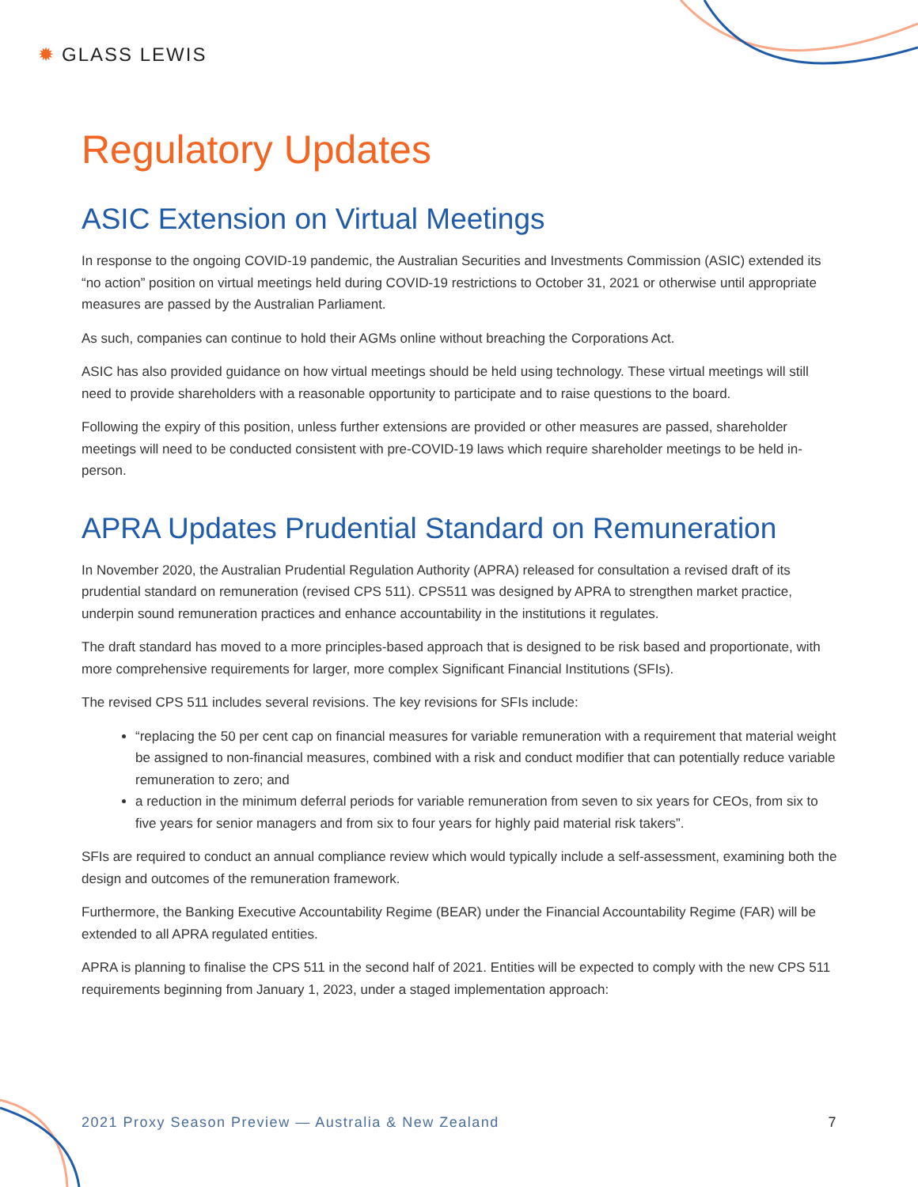✹ GLASS LEWIS
Regulatory Updates
ASIC Extension on Virtual Meetings
In response to the ongoing COVID-19 pandemic, the Australian Securities and Investments Commission (ASIC) extended its “no action” position on virtual meetings held during COVID-19 restrictions to October 31, 2021 or otherwise until appropriate measures are passed by the Australian Parliament.
As such, companies can continue to hold their AGMs online without breaching the Corporations Act.
ASIC has also provided guidance on how virtual meetings should be held using technology. These virtual meetings will still need to provide shareholders with a reasonable opportunity to participate and to raise questions to the board.
Following the expiry of this position, unless further extensions are provided or other measures are passed, shareholder meetings will need to be conducted consistent with pre-COVID-19 laws which require shareholder meetings to be held in-person.
APRA Updates Prudential Standard on Remuneration
In November 2020, the Australian Prudential Regulation Authority (APRA) released for consultation a revised draft of its prudential standard on remuneration (revised CPS 511). CPS511 was designed by APRA to strengthen market practice, underpin sound remuneration practices and enhance accountability in the institutions it regulates.
The draft standard has moved to a more principles-based approach that is designed to be risk based and proportionate, with more comprehensive requirements for larger, more complex Significant Financial Institutions (SFIs).
The revised CPS 511 includes several revisions. The key revisions for SFIs include:
“replacing the 50 per cent cap on financial measures for variable remuneration with a requirement that material weight be assigned to non-financial measures, combined with a risk and conduct modifier that can potentially reduce variable remuneration to zero; and
a reduction in the minimum deferral periods for variable remuneration from seven to six years for CEOs, from six to five years for senior managers and from six to four years for highly paid material risk takers”.
SFIs are required to conduct an annual compliance review which would typically include a self-assessment, examining both the design and outcomes of the remuneration framework.
Furthermore, the Banking Executive Accountability Regime (BEAR) under the Financial Accountability Regime (FAR) will be extended to all APRA regulated entities.
APRA is planning to finalise the CPS 511 in the second half of 2021. Entities will be expected to comply with the new CPS 511 requirements beginning from January 1, 2023, under a staged implementation approach:
2021 Proxy Season Preview — Australia & New Zealand 7